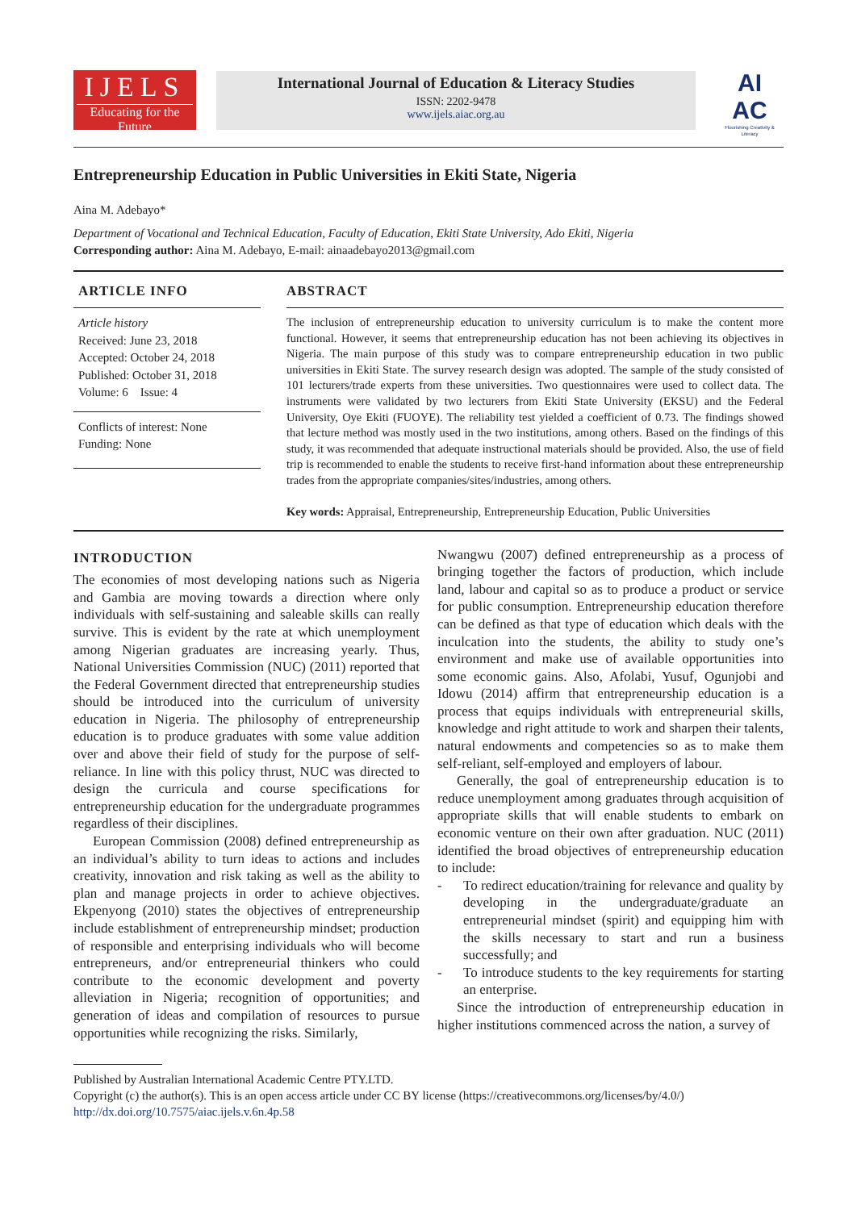IJELS
Educating for the Future
International Journal of Education & Literacy Studies
ISSN: 2202-9478
www.ijels.aiac.org.au
AI
AC
Flourishing Creativity & Literacy
Entrepreneurship Education in Public Universities in Ekiti State, Nigeria
Aina M. Adebayo*
Department of Vocational and Technical Education, Faculty of Education, Ekiti State University, Ado Ekiti, Nigeria
Corresponding author: Aina M. Adebayo, E-mail: ainaadebayo2013@gmail.com
ARTICLE INFO
Article history
Received: June 23, 2018
Accepted: October 24, 2018
Published: October 31, 2018
Volume: 6 Issue: 4
Conflicts of interest: None
Funding: None
ABSTRACT
The inclusion of entrepreneurship education to university curriculum is to make the content more functional. However, it seems that entrepreneurship education has not been achieving its objectives in Nigeria. The main purpose of this study was to compare entrepreneurship education in two public universities in Ekiti State. The survey research design was adopted. The sample of the study consisted of 101 lecturers/trade experts from these universities. Two questionnaires were used to collect data. The instruments were validated by two lecturers from Ekiti State University (EKSU) and the Federal University, Oye Ekiti (FUOYE). The reliability test yielded a coefficient of 0.73. The findings showed that lecture method was mostly used in the two institutions, among others. Based on the findings of this study, it was recommended that adequate instructional materials should be provided. Also, the use of field trip is recommended to enable the students to receive first-hand information about these entrepreneurship trades from the appropriate companies/sites/industries, among others.
Key words: Appraisal, Entrepreneurship, Entrepreneurship Education, Public Universities
INTRODUCTION
The economies of most developing nations such as Nigeria and Gambia are moving towards a direction where only individuals with self-sustaining and saleable skills can really survive. This is evident by the rate at which unemployment among Nigerian graduates are increasing yearly. Thus, National Universities Commission (NUC) (2011) reported that the Federal Government directed that entrepreneurship studies should be introduced into the curriculum of university education in Nigeria. The philosophy of entrepreneurship education is to produce graduates with some value addition over and above their field of study for the purpose of self-reliance. In line with this policy thrust, NUC was directed to design the curricula and course specifications for entrepreneurship education for the undergraduate programmes regardless of their disciplines.
European Commission (2008) defined entrepreneurship as an individual’s ability to turn ideas to actions and includes creativity, innovation and risk taking as well as the ability to plan and manage projects in order to achieve objectives. Ekpenyong (2010) states the objectives of entrepreneurship include establishment of entrepreneurship mindset; production of responsible and enterprising individuals who will become entrepreneurs, and/or entrepreneurial thinkers who could contribute to the economic development and poverty alleviation in Nigeria; recognition of opportunities; and generation of ideas and compilation of resources to pursue opportunities while recognizing the risks. Similarly,
Nwangwu (2007) defined entrepreneurship as a process of bringing together the factors of production, which include land, labour and capital so as to produce a product or service for public consumption. Entrepreneurship education therefore can be defined as that type of education which deals with the inculcation into the students, the ability to study one’s environment and make use of available opportunities into some economic gains. Also, Afolabi, Yusuf, Ogunjobi and Idowu (2014) affirm that entrepreneurship education is a process that equips individuals with entrepreneurial skills, knowledge and right attitude to work and sharpen their talents, natural endowments and competencies so as to make them self-reliant, self-employed and employers of labour.
Generally, the goal of entrepreneurship education is to reduce unemployment among graduates through acquisition of appropriate skills that will enable students to embark on economic venture on their own after graduation. NUC (2011) identified the broad objectives of entrepreneurship education to include:
- To redirect education/training for relevance and quality by developing in the undergraduate/graduate an entrepreneurial mindset (spirit) and equipping him with the skills necessary to start and run a business successfully; and
- To introduce students to the key requirements for starting an enterprise.
Since the introduction of entrepreneurship education in higher institutions commenced across the nation, a survey of
Published by Australian International Academic Centre PTY.LTD.
Copyright (c) the author(s). This is an open access article under CC BY license (https://creativecommons.org/licenses/by/4.0/)
http://dx.doi.org/10.7575/aiac.ijels.v.6n.4p.58